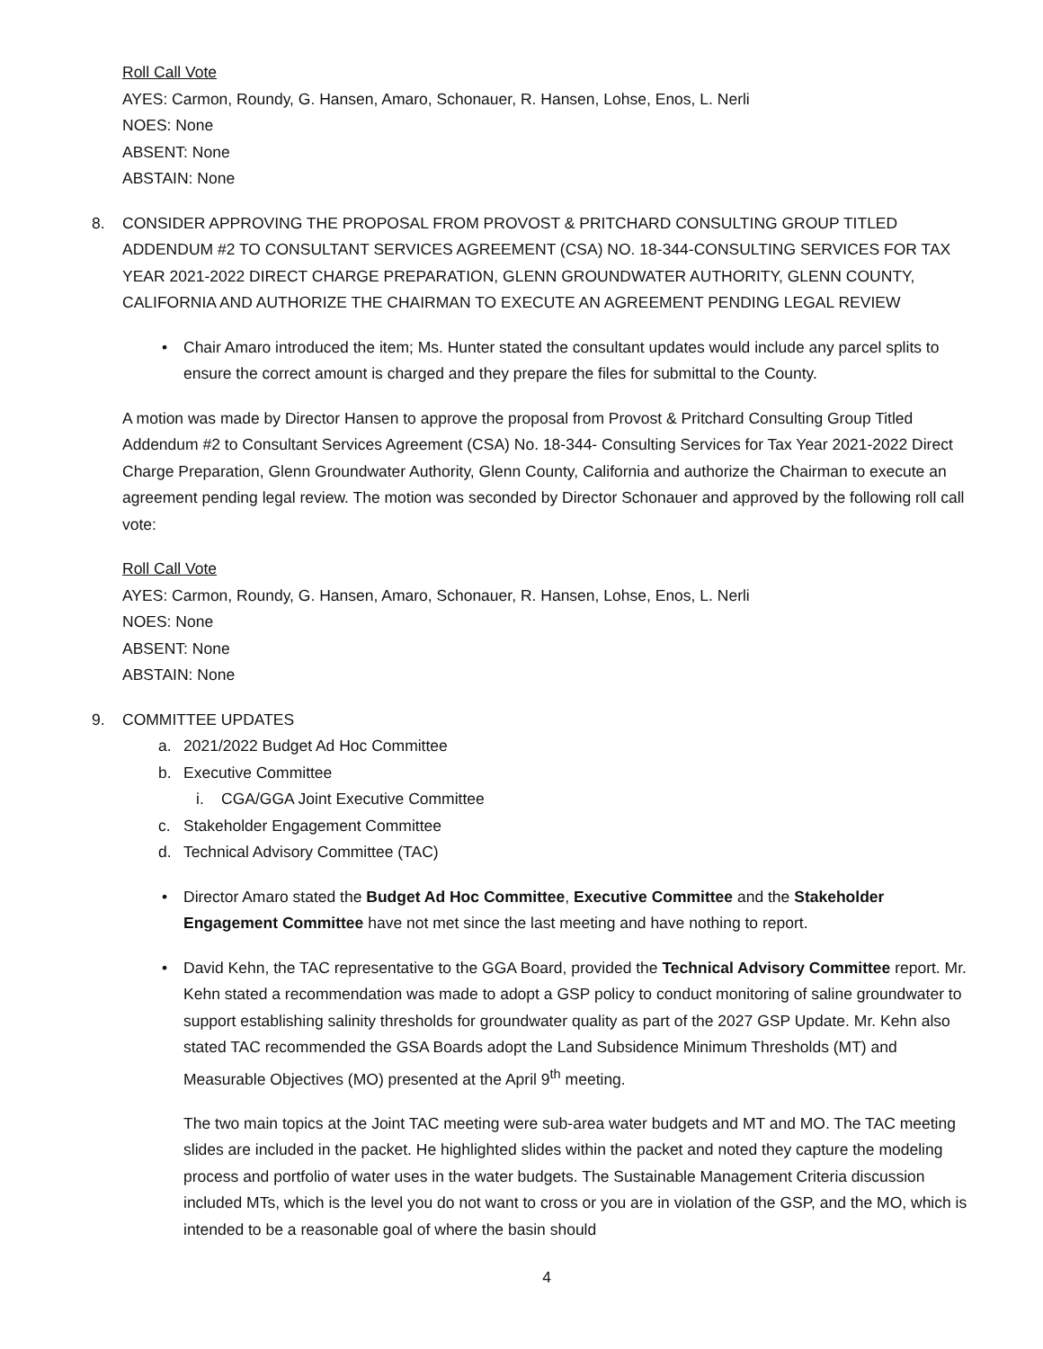Roll Call Vote
AYES: Carmon, Roundy, G. Hansen, Amaro, Schonauer, R. Hansen, Lohse, Enos, L. Nerli
NOES: None
ABSENT: None
ABSTAIN: None
8. CONSIDER APPROVING THE PROPOSAL FROM PROVOST & PRITCHARD CONSULTING GROUP TITLED ADDENDUM #2 TO CONSULTANT SERVICES AGREEMENT (CSA) NO. 18-344-CONSULTING SERVICES FOR TAX YEAR 2021-2022 DIRECT CHARGE PREPARATION, GLENN GROUNDWATER AUTHORITY, GLENN COUNTY, CALIFORNIA AND AUTHORIZE THE CHAIRMAN TO EXECUTE AN AGREEMENT PENDING LEGAL REVIEW
• Chair Amaro introduced the item; Ms. Hunter stated the consultant updates would include any parcel splits to ensure the correct amount is charged and they prepare the files for submittal to the County.
A motion was made by Director Hansen to approve the proposal from Provost & Pritchard Consulting Group Titled Addendum #2 to Consultant Services Agreement (CSA) No. 18-344- Consulting Services for Tax Year 2021-2022 Direct Charge Preparation, Glenn Groundwater Authority, Glenn County, California and authorize the Chairman to execute an agreement pending legal review. The motion was seconded by Director Schonauer and approved by the following roll call vote:
Roll Call Vote
AYES: Carmon, Roundy, G. Hansen, Amaro, Schonauer, R. Hansen, Lohse, Enos, L. Nerli
NOES: None
ABSENT: None
ABSTAIN: None
9. COMMITTEE UPDATES
a. 2021/2022 Budget Ad Hoc Committee
b. Executive Committee
i. CGA/GGA Joint Executive Committee
c. Stakeholder Engagement Committee
d. Technical Advisory Committee (TAC)
• Director Amaro stated the Budget Ad Hoc Committee, Executive Committee and the Stakeholder Engagement Committee have not met since the last meeting and have nothing to report.
• David Kehn, the TAC representative to the GGA Board, provided the Technical Advisory Committee report. Mr. Kehn stated a recommendation was made to adopt a GSP policy to conduct monitoring of saline groundwater to support establishing salinity thresholds for groundwater quality as part of the 2027 GSP Update. Mr. Kehn also stated TAC recommended the GSA Boards adopt the Land Subsidence Minimum Thresholds (MT) and Measurable Objectives (MO) presented at the April 9<sup>th</sup> meeting.
The two main topics at the Joint TAC meeting were sub-area water budgets and MT and MO. The TAC meeting slides are included in the packet. He highlighted slides within the packet and noted they capture the modeling process and portfolio of water uses in the water budgets. The Sustainable Management Criteria discussion included MTs, which is the level you do not want to cross or you are in violation of the GSP, and the MO, which is intended to be a reasonable goal of where the basin should
4